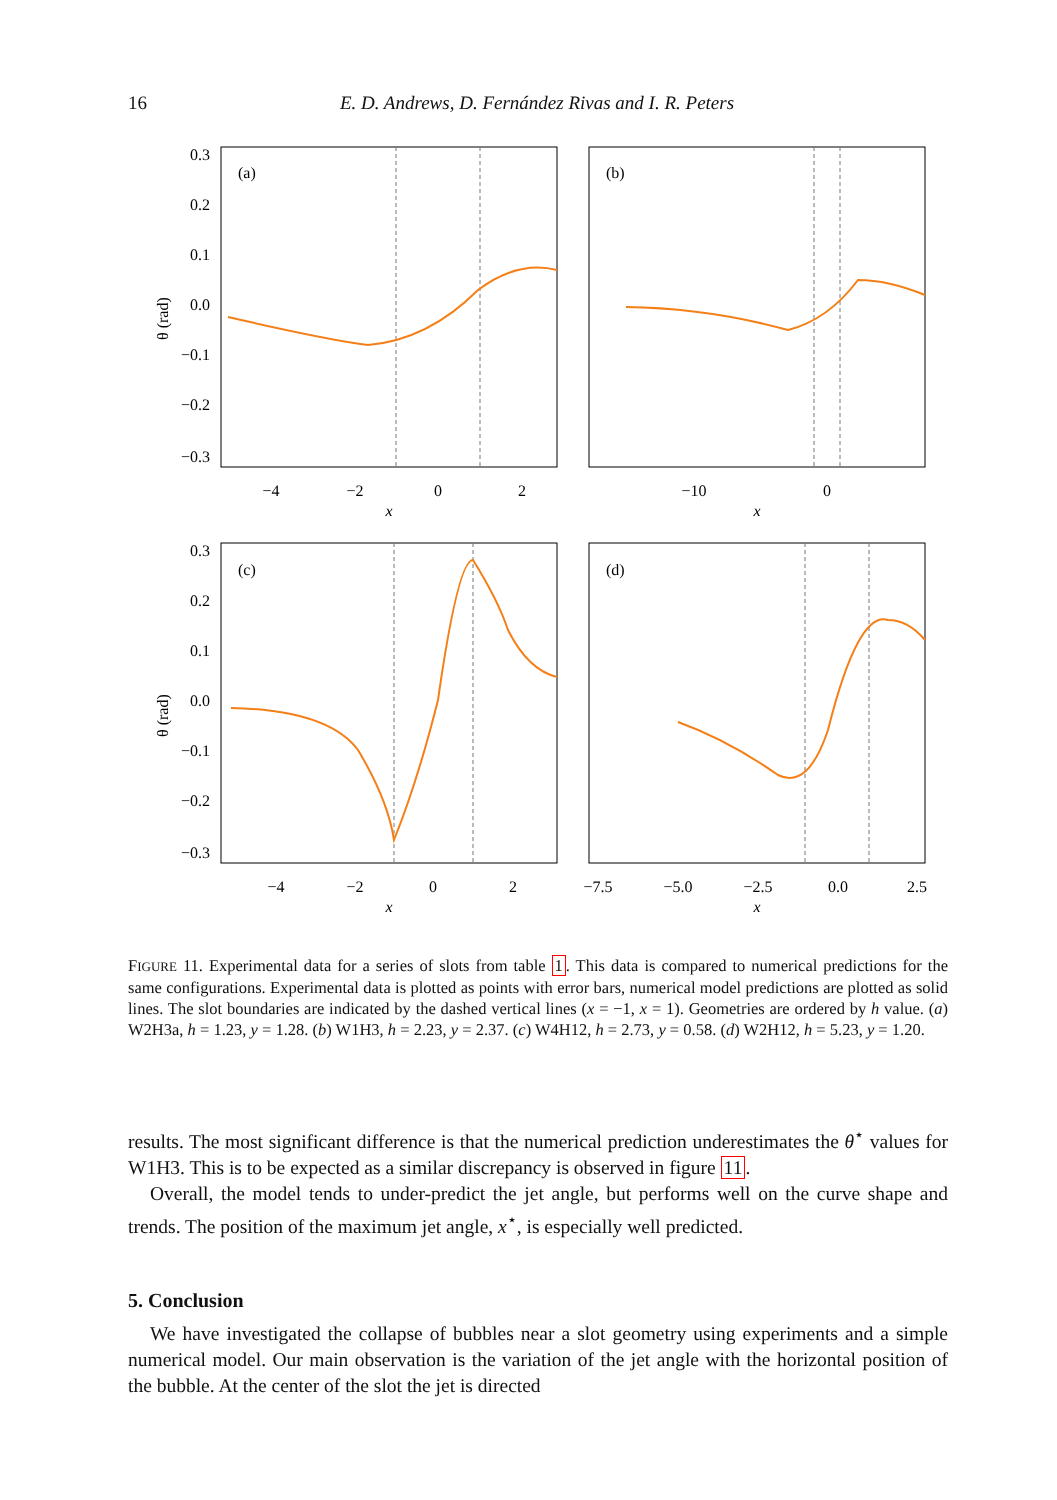16 E. D. Andrews, D. Fernández Rivas and I. R. Peters
(a)
(b)
(c)
(d)
0.3
0.2
0.1
0.0
−0.1
−0.2
−0.3
0.3
0.2
0.1
0.0
−0.1
−0.2
−0.3
−4
−2
0
2
x
−10
0
x
−4
−2
0
2
x
−7.5
−5.0
−2.5
0.0
2.5
x
θ (rad)
θ (rad)
FIGURE 11. Experimental data for a series of slots from table 1. This data is compared to numerical predictions for the same configurations. Experimental data is plotted as points with error bars, numerical model predictions are plotted as solid lines. The slot boundaries are indicated by the dashed vertical lines (x = −1, x = 1). Geometries are ordered by h value. (a) W2H3a, h = 1.23, y = 1.28. (b) W1H3, h = 2.23, y = 2.37. (c) W4H12, h = 2.73, y = 0.58. (d) W2H12, h = 5.23, y = 1.20.
results. The most significant difference is that the numerical prediction underestimates the θ<sup>⋆</sup> values for W1H3. This is to be expected as a similar discrepancy is observed in figure 11.
Overall, the model tends to under-predict the jet angle, but performs well on the curve shape and trends. The position of the maximum jet angle, x<sup>⋆</sup>, is especially well predicted.
5. Conclusion
We have investigated the collapse of bubbles near a slot geometry using experiments and a simple numerical model. Our main observation is the variation of the jet angle with the horizontal position of the bubble. At the center of the slot the jet is directed